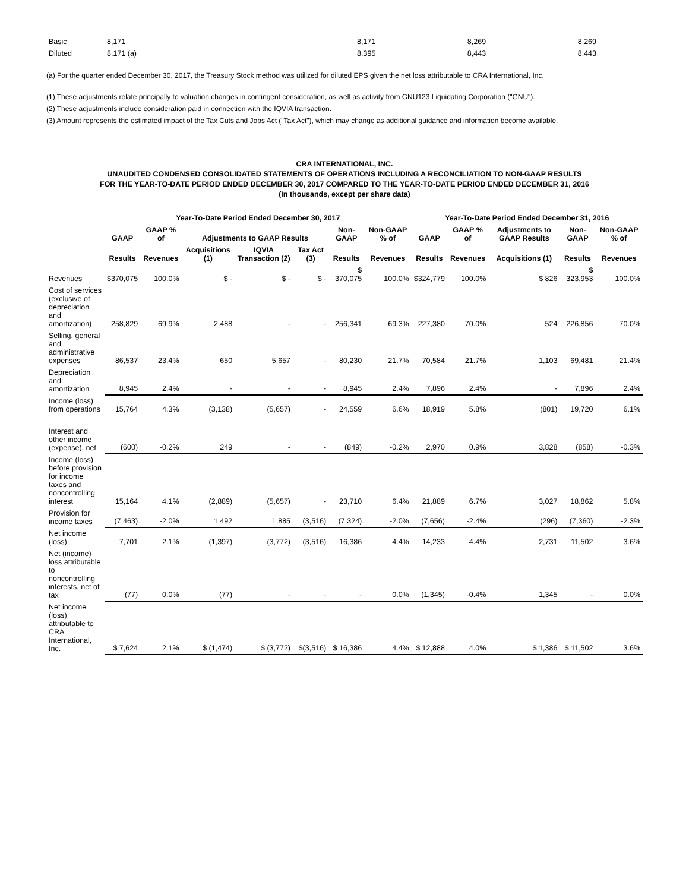| Basic | 8,171 | 8,171 | 8,269 | 8,269 |
| Diluted | 8,171 (a) | 8,395 | 8,443 | 8,443 |
(a) For the quarter ended December 30, 2017, the Treasury Stock method was utilized for diluted EPS given the net loss attributable to CRA International, Inc.
(1) These adjustments relate principally to valuation changes in contingent consideration, as well as activity from GNU123 Liquidating Corporation ("GNU").
(2) These adjustments include consideration paid in connection with the IQVIA transaction.
(3) Amount represents the estimated impact of the Tax Cuts and Jobs Act ("Tax Act"), which may change as additional guidance and information become available.
CRA INTERNATIONAL, INC.
UNAUDITED CONDENSED CONSOLIDATED STATEMENTS OF OPERATIONS INCLUDING A RECONCILIATION TO NON-GAAP RESULTS
FOR THE YEAR-TO-DATE PERIOD ENDED DECEMBER 30, 2017 COMPARED TO THE YEAR-TO-DATE PERIOD ENDED DECEMBER 31, 2016
(In thousands, except per share data)
| | Year-To-Date Period Ended December 30, 2017 | | | | | | | Year-To-Date Period Ended December 31, 2016 | | | | |
| --- | --- | --- | --- | --- | --- | --- | --- | --- | --- | --- | --- | --- |
| | GAAP | GAAP % of | Adjustments to GAAP Results | | | Non-GAAP | Non-GAAP % of | GAAP | GAAP % of | Adjustments to GAAP Results | Non-GAAP | Non-GAAP % of |
| | Results | Revenues | Acquisitions (1) | IQVIA Transaction (2) | Tax Act (3) | Results | Revenues | Results | Revenues | Acquisitions (1) | Results | Revenues |
| Revenues | $370,075 | 100.0% | $ - | $ - | $ - | $ 370,075 | 100.0% | $324,779 | 100.0% | $ 826 | $ 323,953 | 100.0% |
| Cost of services (exclusive of depreciation and amortization) | 258,829 | 69.9% | 2,488 | - | - | 256,341 | 69.3% | 227,380 | 70.0% | 524 | 226,856 | 70.0% |
| Selling, general and administrative expenses | 86,537 | 23.4% | 650 | 5,657 | - | 80,230 | 21.7% | 70,584 | 21.7% | 1,103 | 69,481 | 21.4% |
| Depreciation and amortization | 8,945 | 2.4% | - | - | - | 8,945 | 2.4% | 7,896 | 2.4% | - | 7,896 | 2.4% |
| Income (loss) from operations | 15,764 | 4.3% | (3,138) | (5,657) | - | 24,559 | 6.6% | 18,919 | 5.8% | (801) | 19,720 | 6.1% |
| Interest and other income (expense), net | (600) | -0.2% | 249 | - | - | (849) | -0.2% | 2,970 | 0.9% | 3,828 | (858) | -0.3% |
| Income (loss) before provision for income taxes and noncontrolling interest | 15,164 | 4.1% | (2,889) | (5,657) | - | 23,710 | 6.4% | 21,889 | 6.7% | 3,027 | 18,862 | 5.8% |
| Provision for income taxes | (7,463) | -2.0% | 1,492 | 1,885 | (3,516) | (7,324) | -2.0% | (7,656) | -2.4% | (296) | (7,360) | -2.3% |
| Net income (loss) | 7,701 | 2.1% | (1,397) | (3,772) | (3,516) | 16,386 | 4.4% | 14,233 | 4.4% | 2,731 | 11,502 | 3.6% |
| Net (income) loss attributable to noncontrolling interests, net of tax | (77) | 0.0% | (77) | - | - | - | 0.0% | (1,345) | -0.4% | 1,345 | - | 0.0% |
| Net income (loss) attributable to CRA International, Inc. | $ 7,624 | 2.1% | $ (1,474) | $ (3,772) | $(3,516) | $ 16,386 | 4.4% | $ 12,888 | 4.0% | $ 1,386 | $ 11,502 | 3.6% |